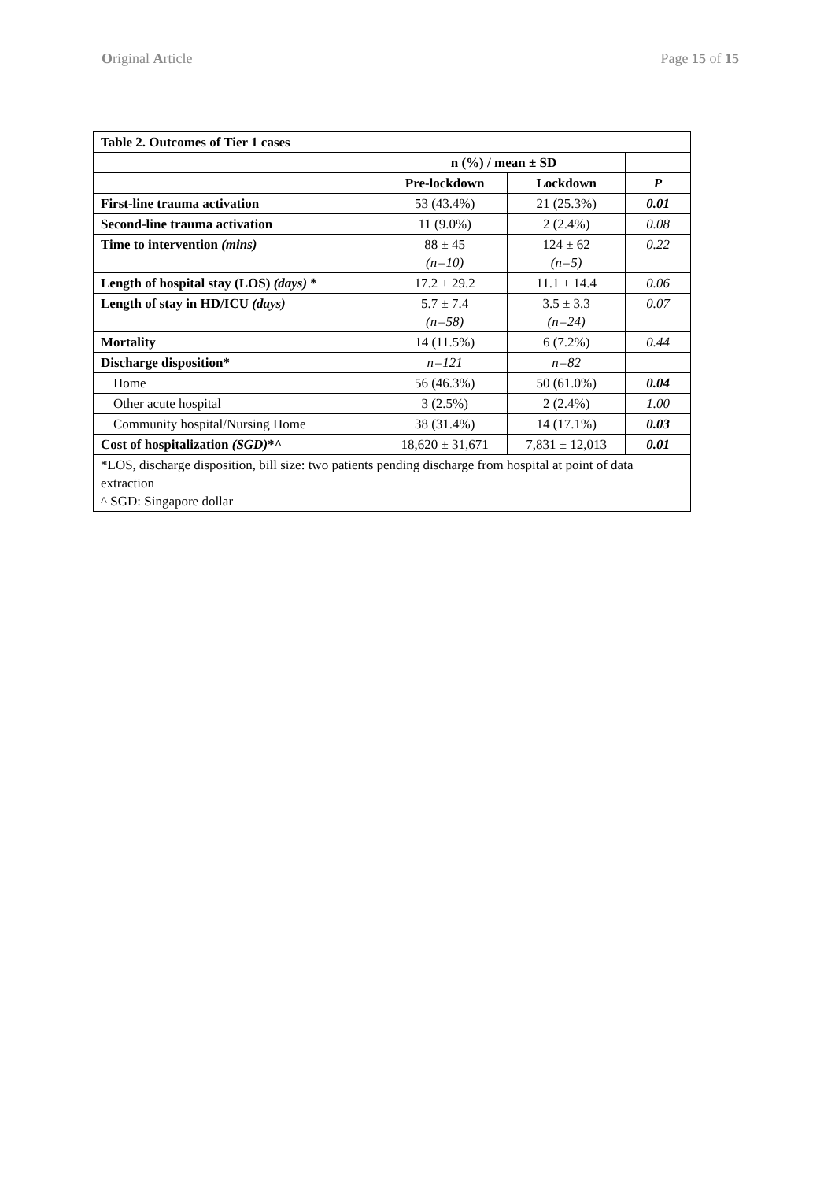Original Article Page 15 of 15
| Table 2. Outcomes of Tier 1 cases | | | |
| | n (%) / mean ± SD | | |
| | Pre-lockdown | Lockdown | P |
| First-line trauma activation | 53 (43.4%) | 21 (25.3%) | 0.01 |
| Second-line trauma activation | 11 (9.0%) | 2 (2.4%) | 0.08 |
| Time to intervention (mins) | 88 ± 45 (n=10) | 124 ± 62 (n=5) | 0.22 |
| Length of hospital stay (LOS) (days) * | 17.2 ± 29.2 | 11.1 ± 14.4 | 0.06 |
| Length of stay in HD/ICU (days) | 5.7 ± 7.4 (n=58) | 3.5 ± 3.3 (n=24) | 0.07 |
| Mortality | 14 (11.5%) | 6 (7.2%) | 0.44 |
| Discharge disposition* | n=121 | n=82 | |
| Home | 56 (46.3%) | 50 (61.0%) | 0.04 |
| Other acute hospital | 3 (2.5%) | 2 (2.4%) | 1.00 |
| Community hospital/Nursing Home | 38 (31.4%) | 14 (17.1%) | 0.03 |
| Cost of hospitalization (SGD) *^ | 18,620 ± 31,671 | 7,831 ± 12,013 | 0.01 |
| *LOS, discharge disposition, bill size: two patients pending discharge from hospital at point of data extraction ^ SGD: Singapore dollar | | | |